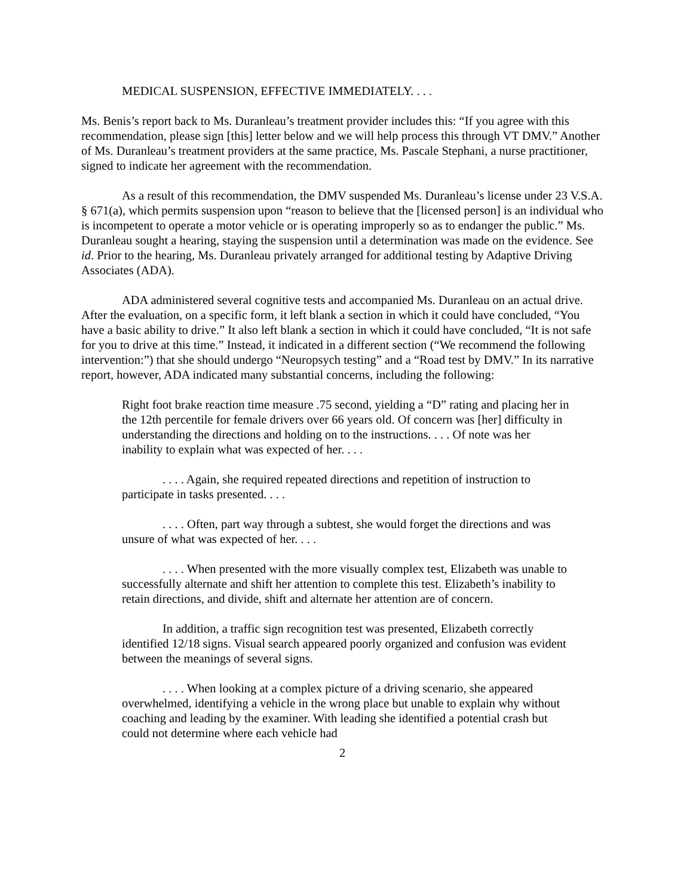MEDICAL SUSPENSION, EFFECTIVE IMMEDIATELY. . . .
Ms. Benis’s report back to Ms. Duranleau’s treatment provider includes this: “If you agree with this recommendation, please sign [this] letter below and we will help process this through VT DMV.” Another of Ms. Duranleau’s treatment providers at the same practice, Ms. Pascale Stephani, a nurse practitioner, signed to indicate her agreement with the recommendation.
As a result of this recommendation, the DMV suspended Ms. Duranleau’s license under 23 V.S.A. § 671(a), which permits suspension upon “reason to believe that the [licensed person] is an individual who is incompetent to operate a motor vehicle or is operating improperly so as to endanger the public.” Ms. Duranleau sought a hearing, staying the suspension until a determination was made on the evidence. See id. Prior to the hearing, Ms. Duranleau privately arranged for additional testing by Adaptive Driving Associates (ADA).
ADA administered several cognitive tests and accompanied Ms. Duranleau on an actual drive. After the evaluation, on a specific form, it left blank a section in which it could have concluded, “You have a basic ability to drive.” It also left blank a section in which it could have concluded, “It is not safe for you to drive at this time.” Instead, it indicated in a different section (“We recommend the following intervention:”) that she should undergo “Neuropsych testing” and a “Road test by DMV.” In its narrative report, however, ADA indicated many substantial concerns, including the following:
Right foot brake reaction time measure .75 second, yielding a “D” rating and placing her in the 12th percentile for female drivers over 66 years old. Of concern was [her] difficulty in understanding the directions and holding on to the instructions. . . . Of note was her inability to explain what was expected of her. . . .
. . . . Again, she required repeated directions and repetition of instruction to participate in tasks presented. . . .
. . . . Often, part way through a subtest, she would forget the directions and was unsure of what was expected of her. . . .
. . . . When presented with the more visually complex test, Elizabeth was unable to successfully alternate and shift her attention to complete this test. Elizabeth’s inability to retain directions, and divide, shift and alternate her attention are of concern.
In addition, a traffic sign recognition test was presented, Elizabeth correctly identified 12/18 signs. Visual search appeared poorly organized and confusion was evident between the meanings of several signs.
. . . . When looking at a complex picture of a driving scenario, she appeared overwhelmed, identifying a vehicle in the wrong place but unable to explain why without coaching and leading by the examiner. With leading she identified a potential crash but could not determine where each vehicle had
2